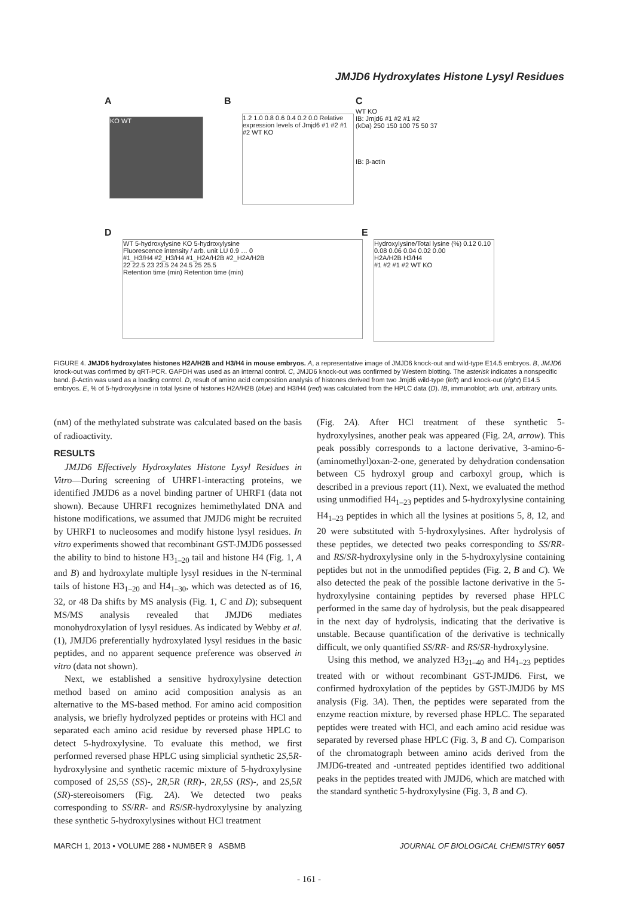JMJD6 Hydroxylates Histone Lysyl Residues
A
KO WT
B
1.2 1.0 0.8 0.6 0.4 0.2 0.0 Relative expression levels of Jmjd6 #1 #2 #1 #2 WT KO
C
WT KO
IB: Jmjd6 #1 #2 #1 #2
(kDa) 250 150 100 75 50 37
IB: β-actin
D
WT 5-hydroxylysine KO 5-hydroxylysine
Fluorescence intensity / arb. unit LU 0.9 … 0
#1_H3/H4 #2_H3/H4 #1_H2A/H2B #2_H2A/H2B
22 22.5 23 23.5 24 24.5 25 25.5
Retention time (min) Retention time (min)
E
Hydroxylysine/Total lysine (%) 0.12 0.10 0.08 0.06 0.04 0.02 0.00
H2A/H2B H3/H4
#1 #2 #1 #2 WT KO
FIGURE 4. JMJD6 hydroxylates histones H2A/H2B and H3/H4 in mouse embryos. A, a representative image of JMJD6 knock-out and wild-type E14.5 embryos. B, JMJD6 knock-out was confirmed by qRT-PCR. GAPDH was used as an internal control. C, JMJD6 knock-out was confirmed by Western blotting. The asterisk indicates a nonspecific band. β-Actin was used as a loading control. D, result of amino acid composition analysis of histones derived from two Jmjd6 wild-type (left) and knock-out (right) E14.5 embryos. E, % of 5-hydroxylysine in total lysine of histones H2A/H2B (blue) and H3/H4 (red) was calculated from the HPLC data (D). IB, immunoblot; arb. unit, arbitrary units.
(nM) of the methylated substrate was calculated based on the basis of radioactivity.
RESULTS
JMJD6 Effectively Hydroxylates Histone Lysyl Residues in Vitro—During screening of UHRF1-interacting proteins, we identified JMJD6 as a novel binding partner of UHRF1 (data not shown). Because UHRF1 recognizes hemimethylated DNA and histone modifications, we assumed that JMJD6 might be recruited by UHRF1 to nucleosomes and modify histone lysyl residues. In vitro experiments showed that recombinant GST-JMJD6 possessed the ability to bind to histone H3<sub>1–20</sub> tail and histone H4 (Fig. 1, A and B) and hydroxylate multiple lysyl residues in the N-terminal tails of histone H3<sub>1–20</sub> and H4<sub>1–30</sub>, which was detected as of 16, 32, or 48 Da shifts by MS analysis (Fig. 1, C and D); subsequent MS/MS analysis revealed that JMJD6 mediates monohydroxylation of lysyl residues. As indicated by Webby et al. (1), JMJD6 preferentially hydroxylated lysyl residues in the basic peptides, and no apparent sequence preference was observed in vitro (data not shown).
Next, we established a sensitive hydroxylysine detection method based on amino acid composition analysis as an alternative to the MS-based method. For amino acid composition analysis, we briefly hydrolyzed peptides or proteins with HCl and separated each amino acid residue by reversed phase HPLC to detect 5-hydroxylysine. To evaluate this method, we first performed reversed phase HPLC using simplicial synthetic 2S,5R-hydroxylysine and synthetic racemic mixture of 5-hydroxylysine composed of 2S,5S (SS)-, 2R,5R (RR)-, 2R,5S (RS)-, and 2S,5R (SR)-stereoisomers (Fig. 2A). We detected two peaks corresponding to SS/RR- and RS/SR-hydroxylysine by analyzing these synthetic 5-hydroxylysines without HCl treatment
(Fig. 2A). After HCl treatment of these synthetic 5-hydroxylysines, another peak was appeared (Fig. 2A, arrow). This peak possibly corresponds to a lactone derivative, 3-amino-6-(aminomethyl)oxan-2-one, generated by dehydration condensation between C5 hydroxyl group and carboxyl group, which is described in a previous report (11). Next, we evaluated the method using unmodified H4<sub>1–23</sub> peptides and 5-hydroxylysine containing H4<sub>1–23</sub> peptides in which all the lysines at positions 5, 8, 12, and 20 were substituted with 5-hydroxylysines. After hydrolysis of these peptides, we detected two peaks corresponding to SS/RR- and RS/SR-hydroxylysine only in the 5-hydroxylysine containing peptides but not in the unmodified peptides (Fig. 2, B and C). We also detected the peak of the possible lactone derivative in the 5-hydroxylysine containing peptides by reversed phase HPLC performed in the same day of hydrolysis, but the peak disappeared in the next day of hydrolysis, indicating that the derivative is unstable. Because quantification of the derivative is technically difficult, we only quantified SS/RR- and RS/SR-hydroxylysine.
Using this method, we analyzed H3<sub>21–40</sub> and H4<sub>1–23</sub> peptides treated with or without recombinant GST-JMJD6. First, we confirmed hydroxylation of the peptides by GST-JMJD6 by MS analysis (Fig. 3A). Then, the peptides were separated from the enzyme reaction mixture, by reversed phase HPLC. The separated peptides were treated with HCl, and each amino acid residue was separated by reversed phase HPLC (Fig. 3, B and C). Comparison of the chromatograph between amino acids derived from the JMJD6-treated and -untreated peptides identified two additional peaks in the peptides treated with JMJD6, which are matched with the standard synthetic 5-hydroxylysine (Fig. 3, B and C).
MARCH 1, 2013 • VOLUME 288 • NUMBER 9 ASBMB JOURNAL OF BIOLOGICAL CHEMISTRY 6057
- 161 -